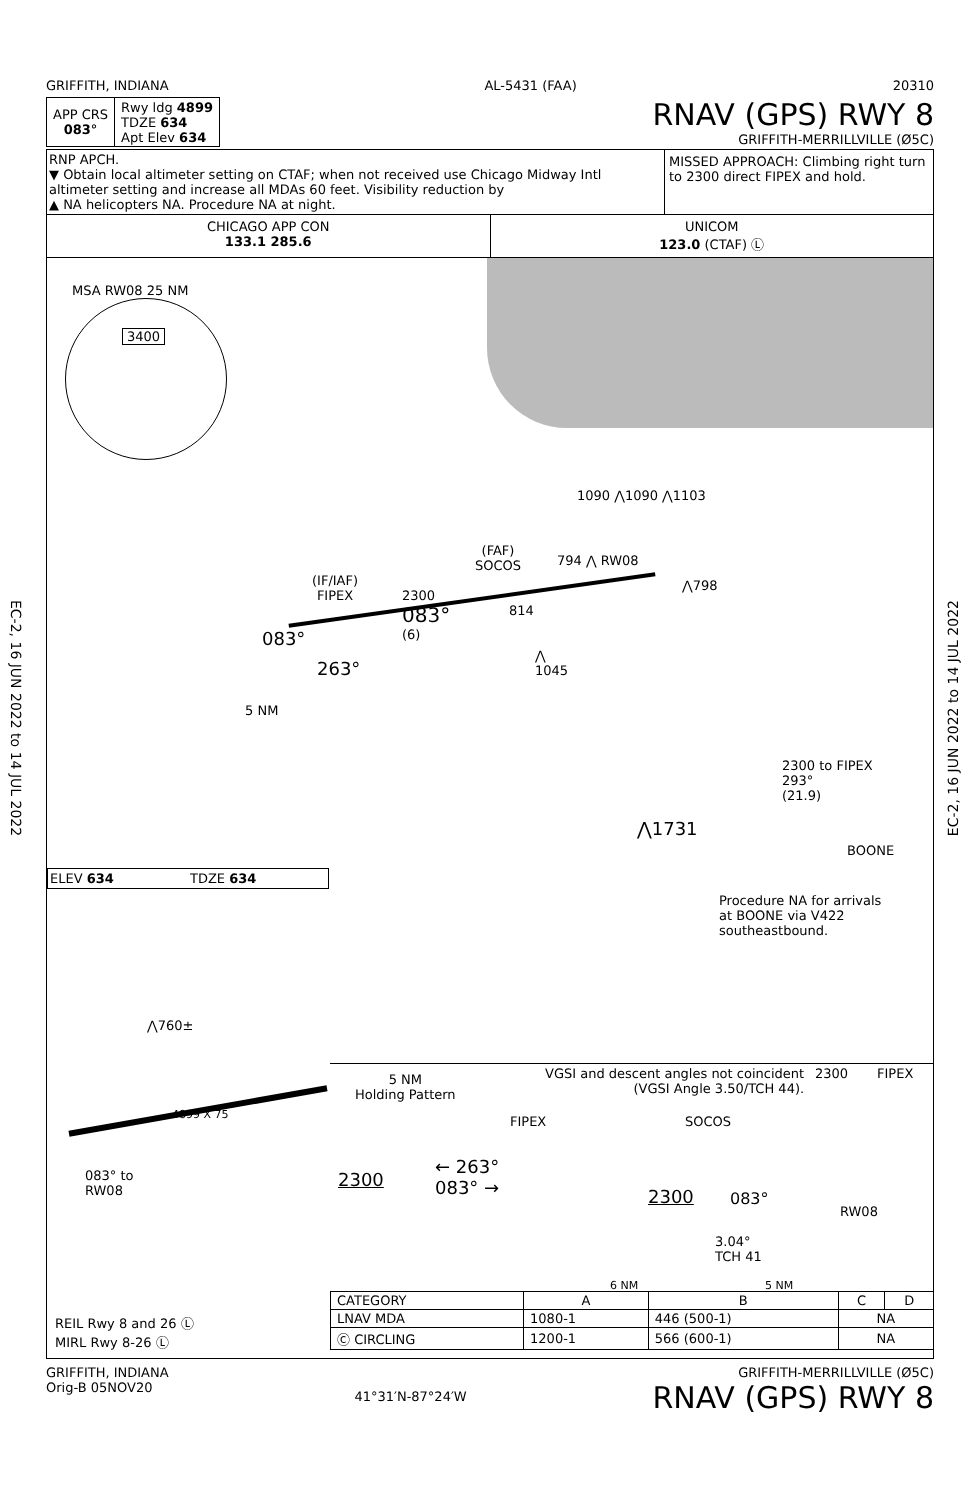EC-2, 16 JUN 2022 to 14 JUL 2022
EC-2, 16 JUN 2022 to 14 JUL 2022
GRIFFITH, INDIANA AL-5431 (FAA) 20310
| APP CRS 083° | Rwy ldg 4899 TDZE 634 Apt Elev 634 |
RNAV (GPS) RWY 8
GRIFFITH-MERRILLVILLE (Ø5C)
RNP APCH.
▼ Obtain local altimeter setting on CTAF; when not received use Chicago Midway Intl altimeter setting and increase all MDAs 60 feet. Visibility reduction by
▲ NA helicopters NA. Procedure NA at night.
MISSED APPROACH: Climbing right turn to 2300 direct FIPEX and hold.
CHICAGO APP CON
133.1 285.6
UNICOM
123.0 (CTAF) Ⓛ
MSA RW08 25 NM
3400
1090 ⋀1090 ⋀1103
(IF/IAF)
FIPEX
(FAF)
SOCOS
794 ⋀ RW08
⋀798
2300
083°
(6)
814
083°
263°
⋀
1045
5 NM
2300 to FIPEX
293°
(21.9)
⋀1731
BOONE
ELEV 634 TDZE 634
Procedure NA for arrivals
at BOONE via V422
southeastbound.
⋀760±
4899 X 75
083° to
RW08
5 NM
Holding Pattern
VGSI and descent angles not coincident
(VGSI Angle 3.50/TCH 44).
2300 FIPEX
FIPEX SOCOS
2300
← 263°
083° →
2300 083°
RW08
3.04°
TCH 41
6 NM 5 NM
REIL Rwy 8 and 26 Ⓛ
MIRL Rwy 8-26 Ⓛ
| CATEGORY | A | B | C | D |
| LNAV MDA | 1080-1 | 446 (500-1) | NA | |
| Ⓒ CIRCLING | 1200-1 | 566 (600-1) | NA | |
GRIFFITH, INDIANA
Orig-B 05NOV20 41°31′N-87°24′W GRIFFITH-MERRILLVILLE (Ø5C)
RNAV (GPS) RWY 8